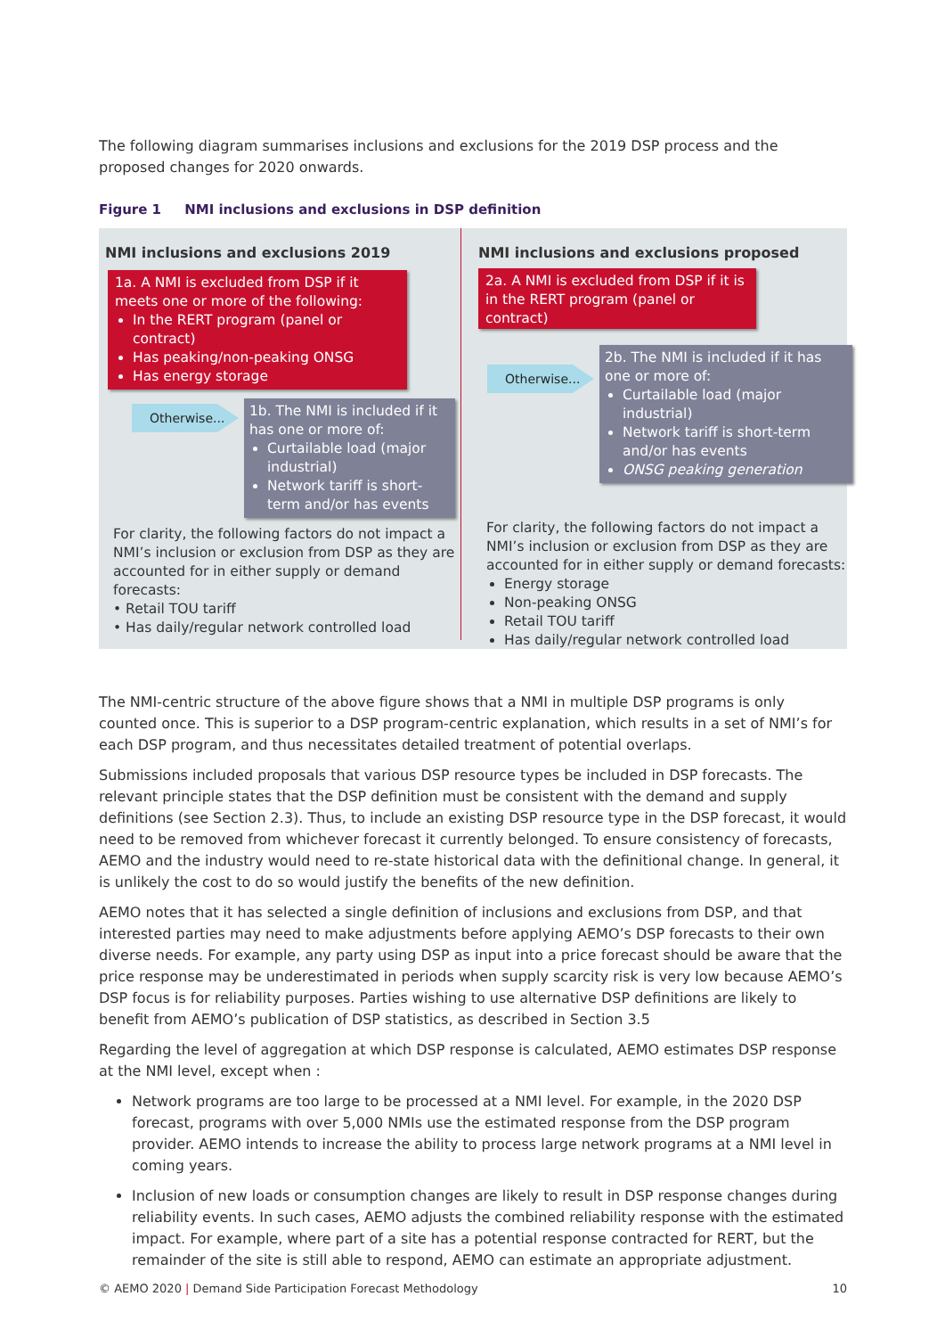The following diagram summarises inclusions and exclusions for the 2019 DSP process and the proposed changes for 2020 onwards.
Figure 1 NMI inclusions and exclusions in DSP definition
NMI inclusions and exclusions 2019
1a. A NMI is excluded from DSP if it meets one or more of the following:
In the RERT program (panel or contract)
Has peaking/non-peaking ONSG
Has energy storage
Otherwise...
1b. The NMI is included if it has one or more of:
Curtailable load (major industrial)
Network tariff is short-term and/or has events
For clarity, the following factors do not impact a NMI’s inclusion or exclusion from DSP as they are accounted for in either supply or demand forecasts:
• Retail TOU tariff
• Has daily/regular network controlled load
NMI inclusions and exclusions proposed
2a. A NMI is excluded from DSP if it is in the RERT program (panel or contract)
Otherwise...
2b. The NMI is included if it has one or more of:
Curtailable load (major industrial)
Network tariff is short-term and/or has events
ONSG peaking generation
For clarity, the following factors do not impact a NMI’s inclusion or exclusion from DSP as they are accounted for in either supply or demand forecasts:
Energy storage
Non-peaking ONSG
Retail TOU tariff
Has daily/regular network controlled load
The NMI-centric structure of the above figure shows that a NMI in multiple DSP programs is only counted once. This is superior to a DSP program-centric explanation, which results in a set of NMI’s for each DSP program, and thus necessitates detailed treatment of potential overlaps.
Submissions included proposals that various DSP resource types be included in DSP forecasts. The relevant principle states that the DSP definition must be consistent with the demand and supply definitions (see Section 2.3). Thus, to include an existing DSP resource type in the DSP forecast, it would need to be removed from whichever forecast it currently belonged. To ensure consistency of forecasts, AEMO and the industry would need to re-state historical data with the definitional change. In general, it is unlikely the cost to do so would justify the benefits of the new definition.
AEMO notes that it has selected a single definition of inclusions and exclusions from DSP, and that interested parties may need to make adjustments before applying AEMO’s DSP forecasts to their own diverse needs. For example, any party using DSP as input into a price forecast should be aware that the price response may be underestimated in periods when supply scarcity risk is very low because AEMO’s DSP focus is for reliability purposes. Parties wishing to use alternative DSP definitions are likely to benefit from AEMO’s publication of DSP statistics, as described in Section 3.5
Regarding the level of aggregation at which DSP response is calculated, AEMO estimates DSP response at the NMI level, except when :
Network programs are too large to be processed at a NMI level. For example, in the 2020 DSP forecast, programs with over 5,000 NMIs use the estimated response from the DSP program provider. AEMO intends to increase the ability to process large network programs at a NMI level in coming years.
Inclusion of new loads or consumption changes are likely to result in DSP response changes during reliability events. In such cases, AEMO adjusts the combined reliability response with the estimated impact. For example, where part of a site has a potential response contracted for RERT, but the remainder of the site is still able to respond, AEMO can estimate an appropriate adjustment.
© AEMO 2020 | Demand Side Participation Forecast Methodology 10